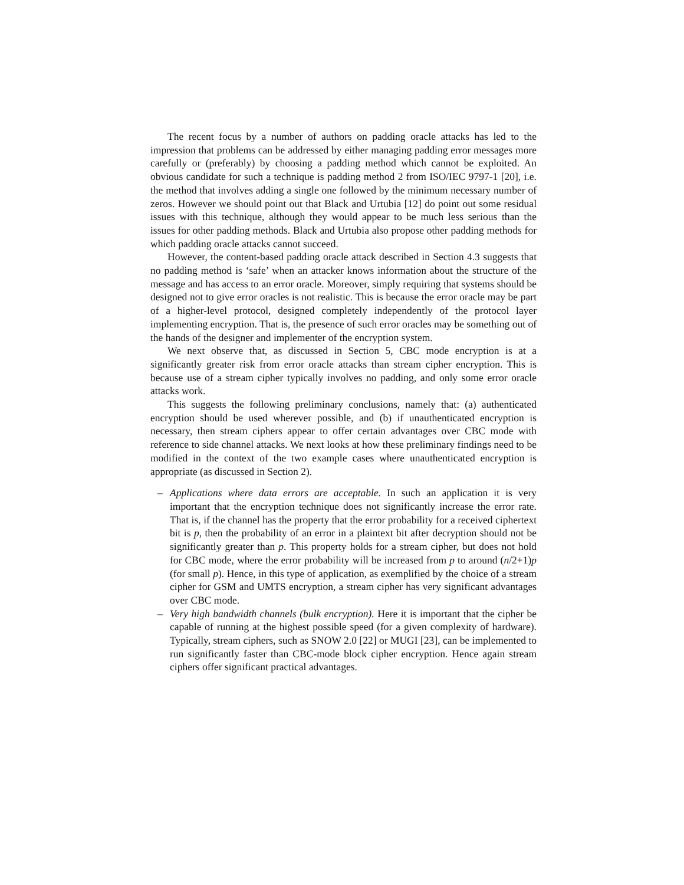The recent focus by a number of authors on padding oracle attacks has led to the impression that problems can be addressed by either managing padding error messages more carefully or (preferably) by choosing a padding method which cannot be exploited. An obvious candidate for such a technique is padding method 2 from ISO/IEC 9797-1 [20], i.e. the method that involves adding a single one followed by the minimum necessary number of zeros. However we should point out that Black and Urtubia [12] do point out some residual issues with this technique, although they would appear to be much less serious than the issues for other padding methods. Black and Urtubia also propose other padding methods for which padding oracle attacks cannot succeed.
However, the content-based padding oracle attack described in Section 4.3 suggests that no padding method is ‘safe’ when an attacker knows information about the structure of the message and has access to an error oracle. Moreover, simply requiring that systems should be designed not to give error oracles is not realistic. This is because the error oracle may be part of a higher-level protocol, designed completely independently of the protocol layer implementing encryption. That is, the presence of such error oracles may be something out of the hands of the designer and implementer of the encryption system.
We next observe that, as discussed in Section 5, CBC mode encryption is at a significantly greater risk from error oracle attacks than stream cipher encryption. This is because use of a stream cipher typically involves no padding, and only some error oracle attacks work.
This suggests the following preliminary conclusions, namely that: (a) authenticated encryption should be used wherever possible, and (b) if unauthenticated encryption is necessary, then stream ciphers appear to offer certain advantages over CBC mode with reference to side channel attacks. We next looks at how these preliminary findings need to be modified in the context of the two example cases where unauthenticated encryption is appropriate (as discussed in Section 2).
– Applications where data errors are acceptable. In such an application it is very important that the encryption technique does not significantly increase the error rate. That is, if the channel has the property that the error probability for a received ciphertext bit is p, then the probability of an error in a plaintext bit after decryption should not be significantly greater than p. This property holds for a stream cipher, but does not hold for CBC mode, where the error probability will be increased from p to around (n/2+1)p (for small p). Hence, in this type of application, as exemplified by the choice of a stream cipher for GSM and UMTS encryption, a stream cipher has very significant advantages over CBC mode.
– Very high bandwidth channels (bulk encryption). Here it is important that the cipher be capable of running at the highest possible speed (for a given complexity of hardware). Typically, stream ciphers, such as SNOW 2.0 [22] or MUGI [23], can be implemented to run significantly faster than CBC-mode block cipher encryption. Hence again stream ciphers offer significant practical advantages.